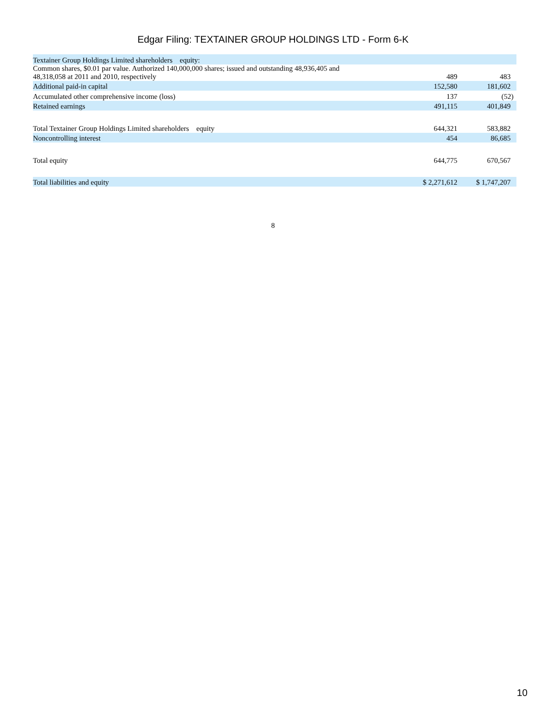Edgar Filing: TEXTAINER GROUP HOLDINGS LTD - Form 6-K
| Textainer Group Holdings Limited shareholders equity: | | |
| Common shares, $0.01 par value. Authorized 140,000,000 shares; issued and outstanding 48,936,405 and 48,318,058 at 2011 and 2010, respectively | 489 | 483 |
| Additional paid-in capital | 152,580 | 181,602 |
| Accumulated other comprehensive income (loss) | 137 | (52) |
| Retained earnings | 491,115 | 401,849 |
| Total Textainer Group Holdings Limited shareholders equity | 644,321 | 583,882 |
| Noncontrolling interest | 454 | 86,685 |
| Total equity | 644,775 | 670,567 |
| Total liabilities and equity | $ 2,271,612 | $ 1,747,207 |
8
10